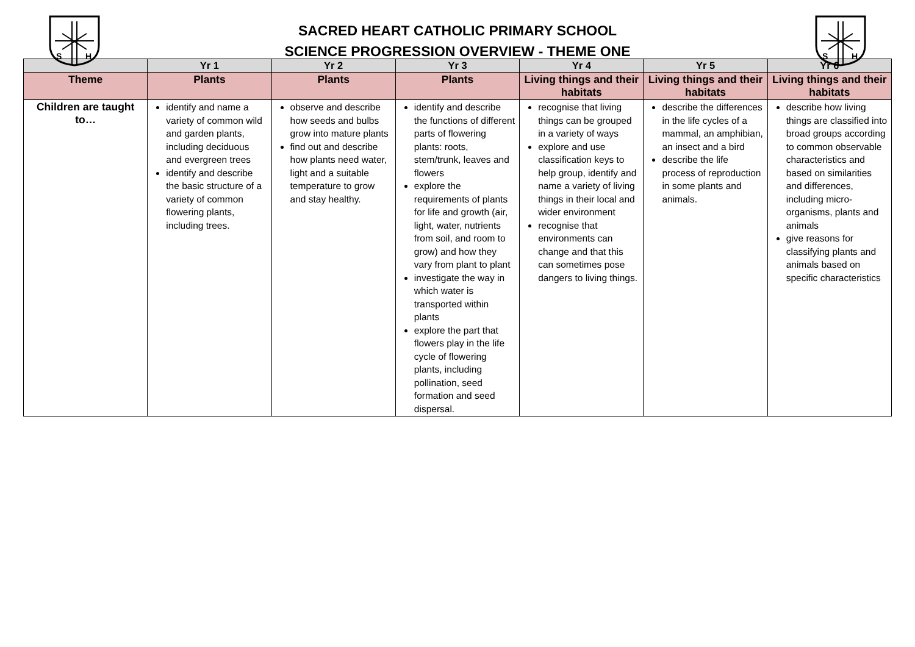S
H
SACRED HEART CATHOLIC PRIMARY SCHOOL
SCIENCE PROGRESSION OVERVIEW - THEME ONE
S
H
| | Yr 1 | Yr 2 | Yr 3 | Yr 4 | Yr 5 | Yr 6 |
| --- | --- | --- | --- | --- | --- | --- |
| Theme | Plants | Plants | Plants | Living things and their habitats | Living things and their habitats | Living things and their habitats |
| Children are taught to… | identify and name a variety of common wild and garden plants, including deciduous and evergreen trees identify and describe the basic structure of a variety of common flowering plants, including trees. | observe and describe how seeds and bulbs grow into mature plants find out and describe how plants need water, light and a suitable temperature to grow and stay healthy. | identify and describe the functions of different parts of flowering plants: roots, stem/trunk, leaves and flowers explore the requirements of plants for life and growth (air, light, water, nutrients from soil, and room to grow) and how they vary from plant to plant investigate the way in which water is transported within plants explore the part that flowers play in the life cycle of flowering plants, including pollination, seed formation and seed dispersal. | recognise that living things can be grouped in a variety of ways explore and use classification keys to help group, identify and name a variety of living things in their local and wider environment recognise that environments can change and that this can sometimes pose dangers to living things. | describe the differences in the life cycles of a mammal, an amphibian, an insect and a bird describe the life process of reproduction in some plants and animals. | describe how living things are classified into broad groups according to common observable characteristics and based on similarities and differences, including micro-organisms, plants and animals give reasons for classifying plants and animals based on specific characteristics |